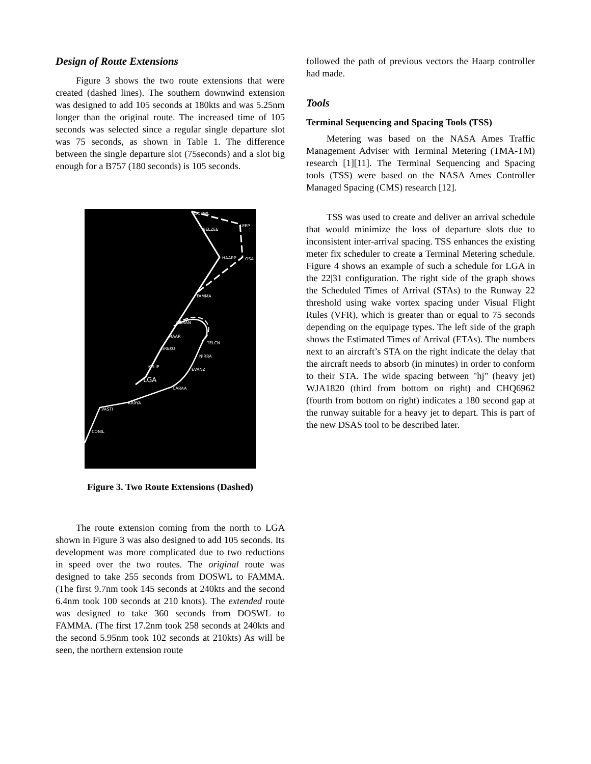Design of Route Extensions
Figure 3 shows the two route extensions that were created (dashed lines). The southern downwind extension was designed to add 105 seconds at 180kts and was 5.25nm longer than the original route. The increased time of 105 seconds was selected since a regular single departure slot was 75 seconds, as shown in Table 1. The difference between the single departure slot (75seconds) and a slot big enough for a B757 (180 seconds) is 105 seconds.
DOSWL
LEEP
BELZEE
HAARP
OSA
FAMMA
MERAN
MAAR
GREKO
TELCN
NIRRA
EVANZ
KYLIE
LGA
CARAA
ARRYA
VASTI
CONIL
Figure 3. Two Route Extensions (Dashed)
The route extension coming from the north to LGA shown in Figure 3 was also designed to add 105 seconds. Its development was more complicated due to two reductions in speed over the two routes. The original route was designed to take 255 seconds from DOSWL to FAMMA. (The first 9.7nm took 145 seconds at 240kts and the second 6.4nm took 100 seconds at 210 knots). The extended route was designed to take 360 seconds from DOSWL to FAMMA. (The first 17.2nm took 258 seconds at 240kts and the second 5.95nm took 102 seconds at 210kts) As will be seen, the northern extension route
followed the path of previous vectors the Haarp controller had made.
Tools
Terminal Sequencing and Spacing Tools (TSS)
Metering was based on the NASA Ames Traffic Management Adviser with Terminal Metering (TMA-TM) research [1][11]. The Terminal Sequencing and Spacing tools (TSS) were based on the NASA Ames Controller Managed Spacing (CMS) research [12].
TSS was used to create and deliver an arrival schedule that would minimize the loss of departure slots due to inconsistent inter-arrival spacing. TSS enhances the existing meter fix scheduler to create a Terminal Metering schedule. Figure 4 shows an example of such a schedule for LGA in the 22|31 configuration. The right side of the graph shows the Scheduled Times of Arrival (STAs) to the Runway 22 threshold using wake vortex spacing under Visual Flight Rules (VFR), which is greater than or equal to 75 seconds depending on the equipage types. The left side of the graph shows the Estimated Times of Arrival (ETAs). The numbers next to an aircraft’s STA on the right indicate the delay that the aircraft needs to absorb (in minutes) in order to conform to their STA. The wide spacing between "hj" (heavy jet) WJA1820 (third from bottom on right) and CHQ6962 (fourth from bottom on right) indicates a 180 second gap at the runway suitable for a heavy jet to depart. This is part of the new DSAS tool to be described later.